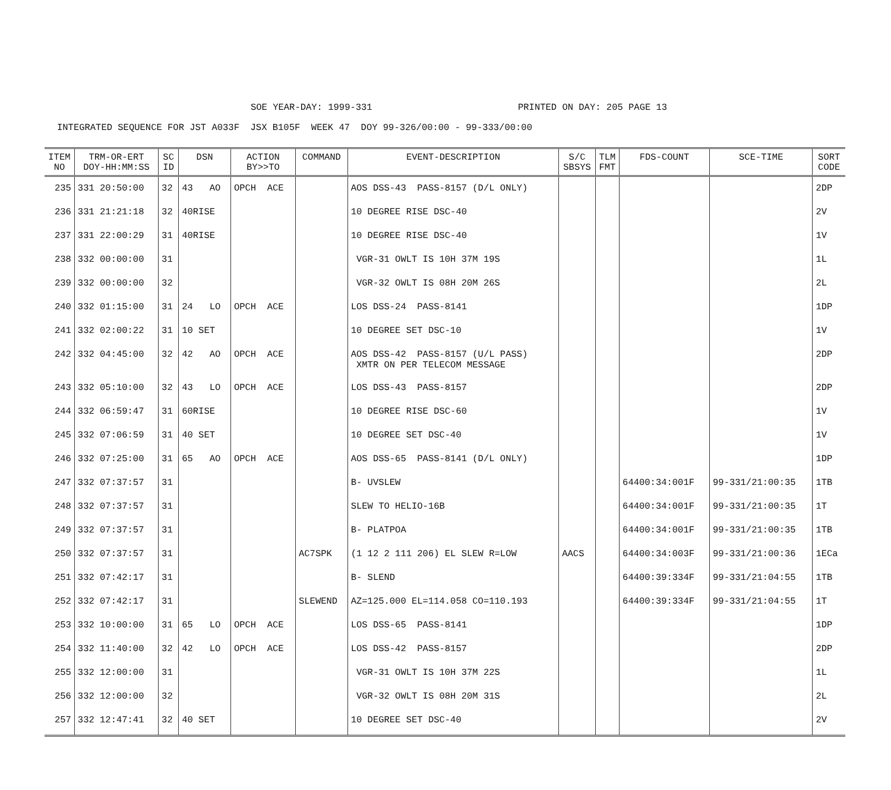SOE YEAR-DAY: 1999-331 PRINTED ON DAY: 205 PAGE 13
INTEGRATED SEQUENCE FOR JST A033F JSX B105F WEEK 47 DOY 99-326/00:00 - 99-333/00:00
| ITEM NO | TRM-OR-ERT DOY-HH:MM:SS | SC ID | DSN | ACTION BY>>TO | COMMAND | EVENT-DESCRIPTION | S/C SBSYS | TLM FMT | FDS-COUNT | SCE-TIME | SORT CODE |
| --- | --- | --- | --- | --- | --- | --- | --- | --- | --- | --- | --- |
| 235 | 331 20:50:00 | 32 | 43 AO | OPCH ACE | | AOS DSS-43 PASS-8157 (D/L ONLY) | | | | | 2DP |
| 236 | 331 21:21:18 | 32 | 40RISE | | | 10 DEGREE RISE DSC-40 | | | | | 2V |
| 237 | 331 22:00:29 | 31 | 40RISE | | | 10 DEGREE RISE DSC-40 | | | | | 1V |
| 238 | 332 00:00:00 | 31 | | | | VGR-31 OWLT IS 10H 37M 19S | | | | | 1L |
| 239 | 332 00:00:00 | 32 | | | | VGR-32 OWLT IS 08H 20M 26S | | | | | 2L |
| 240 | 332 01:15:00 | 31 | 24 LO | OPCH ACE | | LOS DSS-24 PASS-8141 | | | | | 1DP |
| 241 | 332 02:00:22 | 31 | 10 SET | | | 10 DEGREE SET DSC-10 | | | | | 1V |
| 242 | 332 04:45:00 | 32 | 42 AO | OPCH ACE | | AOS DSS-42 PASS-8157 (U/L PASS) XMTR ON PER TELECOM MESSAGE | | | | | 2DP |
| 243 | 332 05:10:00 | 32 | 43 LO | OPCH ACE | | LOS DSS-43 PASS-8157 | | | | | 2DP |
| 244 | 332 06:59:47 | 31 | 60RISE | | | 10 DEGREE RISE DSC-60 | | | | | 1V |
| 245 | 332 07:06:59 | 31 | 40 SET | | | 10 DEGREE SET DSC-40 | | | | | 1V |
| 246 | 332 07:25:00 | 31 | 65 AO | OPCH ACE | | AOS DSS-65 PASS-8141 (D/L ONLY) | | | | | 1DP |
| 247 | 332 07:37:57 | 31 | | | | B- UVSLEW | | | 64400:34:001F | 99-331/21:00:35 | 1TB |
| 248 | 332 07:37:57 | 31 | | | | SLEW TO HELIO-16B | | | 64400:34:001F | 99-331/21:00:35 | 1T |
| 249 | 332 07:37:57 | 31 | | | | B- PLATPOA | | | 64400:34:001F | 99-331/21:00:35 | 1TB |
| 250 | 332 07:37:57 | 31 | | | AC7SPK | (1 12 2 111 206) EL SLEW R=LOW | AACS | | 64400:34:003F | 99-331/21:00:36 | 1ECa |
| 251 | 332 07:42:17 | 31 | | | | B- SLEND | | | 64400:39:334F | 99-331/21:04:55 | 1TB |
| 252 | 332 07:42:17 | 31 | | | SLEWEND | AZ=125.000 EL=114.058 CO=110.193 | | | 64400:39:334F | 99-331/21:04:55 | 1T |
| 253 | 332 10:00:00 | 31 | 65 LO | OPCH ACE | | LOS DSS-65 PASS-8141 | | | | | 1DP |
| 254 | 332 11:40:00 | 32 | 42 LO | OPCH ACE | | LOS DSS-42 PASS-8157 | | | | | 2DP |
| 255 | 332 12:00:00 | 31 | | | | VGR-31 OWLT IS 10H 37M 22S | | | | | 1L |
| 256 | 332 12:00:00 | 32 | | | | VGR-32 OWLT IS 08H 20M 31S | | | | | 2L |
| 257 | 332 12:47:41 | 32 | 40 SET | | | 10 DEGREE SET DSC-40 | | | | | 2V |